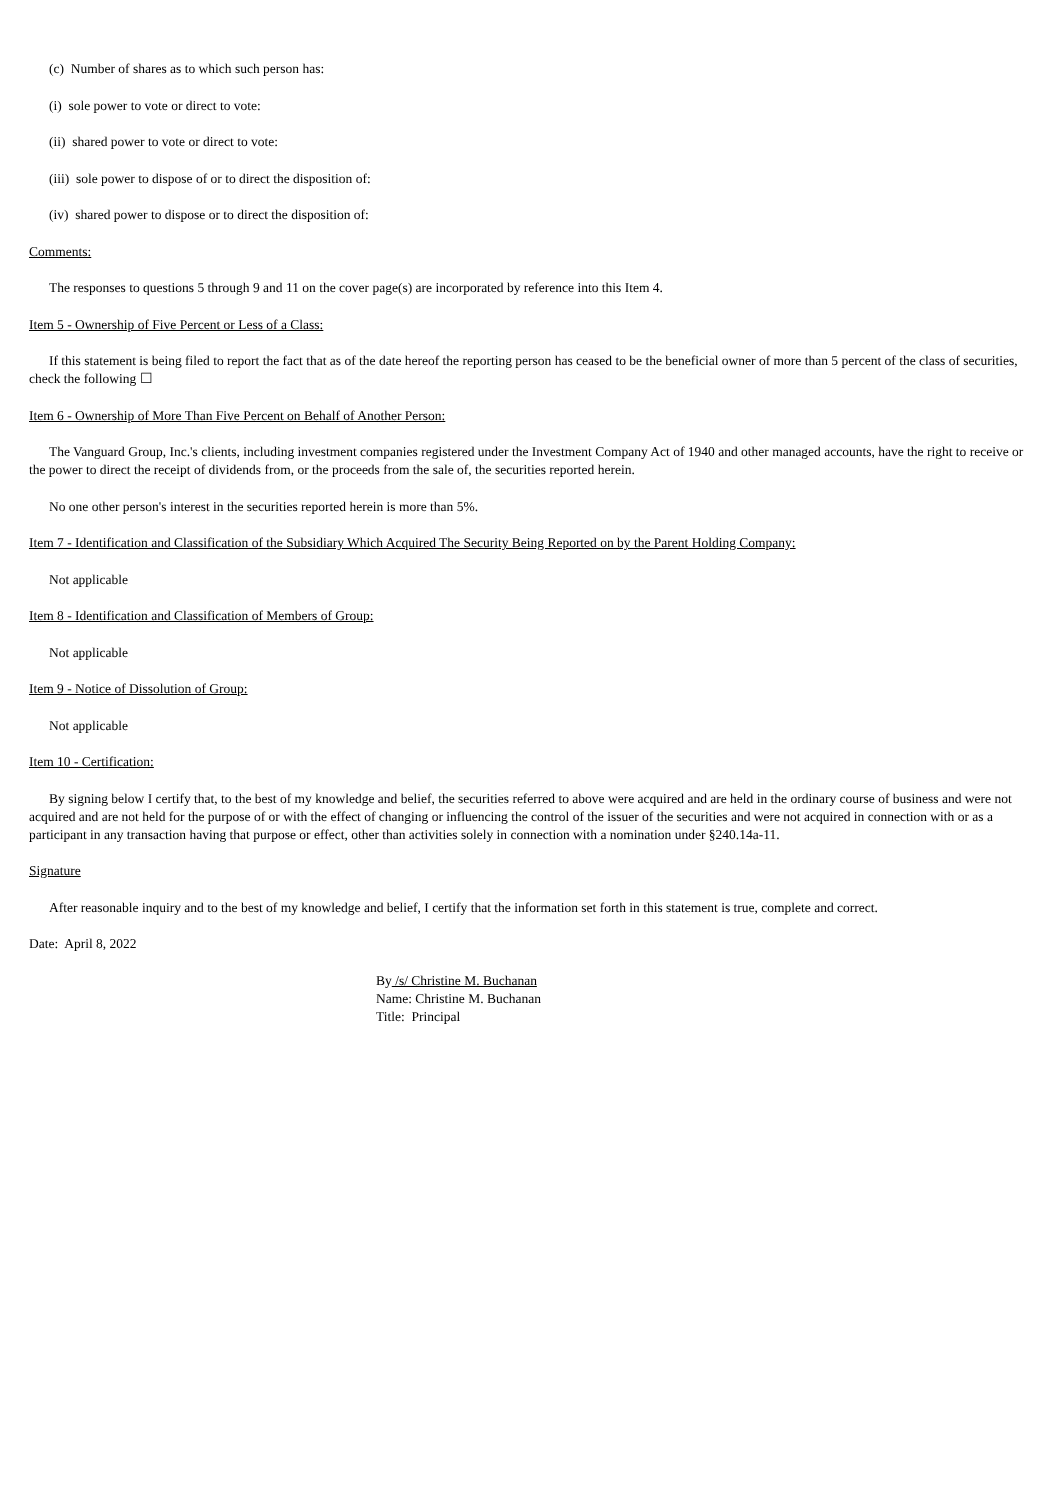(c) Number of shares as to which such person has:
(i) sole power to vote or direct to vote:
(ii) shared power to vote or direct to vote:
(iii) sole power to dispose of or to direct the disposition of:
(iv) shared power to dispose or to direct the disposition of:
Comments:
The responses to questions 5 through 9 and 11 on the cover page(s) are incorporated by reference into this Item 4.
Item 5 - Ownership of Five Percent or Less of a Class:
If this statement is being filed to report the fact that as of the date hereof the reporting person has ceased to be the beneficial owner of more than 5 percent of the class of securities, check the following ☐
Item 6 - Ownership of More Than Five Percent on Behalf of Another Person:
The Vanguard Group, Inc.'s clients, including investment companies registered under the Investment Company Act of 1940 and other managed accounts, have the right to receive or the power to direct the receipt of dividends from, or the proceeds from the sale of, the securities reported herein.
No one other person's interest in the securities reported herein is more than 5%.
Item 7 - Identification and Classification of the Subsidiary Which Acquired The Security Being Reported on by the Parent Holding Company:
Not applicable
Item 8 - Identification and Classification of Members of Group:
Not applicable
Item 9 - Notice of Dissolution of Group:
Not applicable
Item 10 - Certification:
By signing below I certify that, to the best of my knowledge and belief, the securities referred to above were acquired and are held in the ordinary course of business and were not acquired and are not held for the purpose of or with the effect of changing or influencing the control of the issuer of the securities and were not acquired in connection with or as a participant in any transaction having that purpose or effect, other than activities solely in connection with a nomination under §240.14a-11.
Signature
After reasonable inquiry and to the best of my knowledge and belief, I certify that the information set forth in this statement is true, complete and correct.
Date: April 8, 2022
By /s/ Christine M. Buchanan
Name: Christine M. Buchanan
Title: Principal